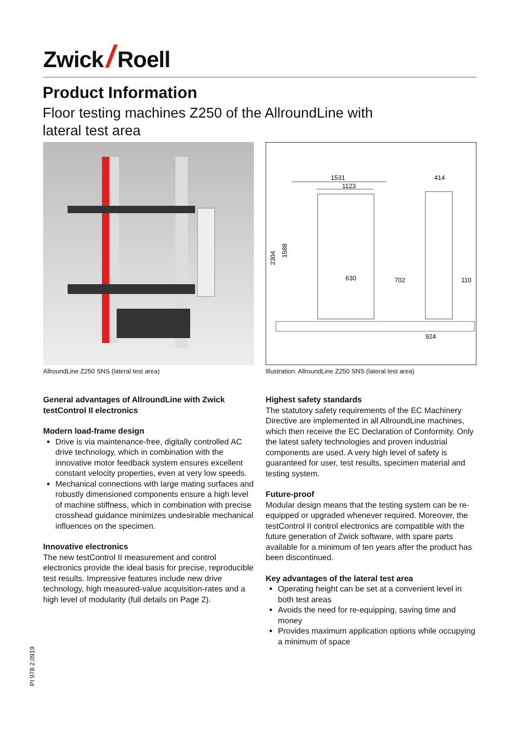Zwick / Roell
Product Information
Floor testing machines Z250 of the AllroundLine with
lateral test area
1531
1123
414
2304
1588
630
702
110
924
AllroundLine Z250 SNS (lateral test area)
Illustration: AllroundLine Z250 SNS (lateral test area)
General advantages of AllroundLine with Zwick testControl II electronics
Modern load-frame design
Drive is via maintenance-free, digitally controlled AC drive technology, which in combination with the innovative motor feedback system ensures excellent constant velocity properties, even at very low speeds.
Mechanical connections with large mating surfaces and robustly dimensioned components ensure a high level of machine stiffness, which in combination with precise crosshead guidance minimizes undesirable mechanical influences on the specimen.
Innovative electronics
The new testControl II measurement and control electronics provide the ideal basis for precise, reproducible test results. Impressive features include new drive technology, high measured-value acquisition-rates and a high level of modularity (full details on Page 2).
Highest safety standards
The statutory safety requirements of the EC Machinery Directive are implemented in all AllroundLine machines, which then receive the EC Declaration of Conformity. Only the latest safety technologies and proven industrial components are used. A very high level of safety is guaranteed for user, test results, specimen material and testing system.
Future-proof
Modular design means that the testing system can be re-equipped or upgraded whenever required. Moreover, the testControl II control electronics are compatible with the future generation of Zwick software, with spare parts available for a minimum of ten years after the product has been discontinued.
Key advantages of the lateral test area
Operating height can be set at a convenient level in both test areas
Avoids the need for re-equipping, saving time and money
Provides maximum application options while occupying a minimum of space
PI 978 2.0919